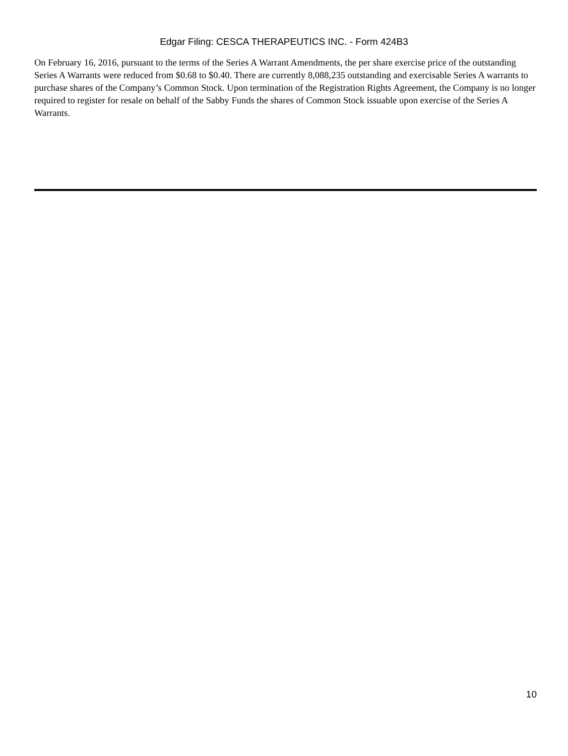Edgar Filing: CESCA THERAPEUTICS INC. - Form 424B3
On February 16, 2016, pursuant to the terms of the Series A Warrant Amendments, the per share exercise price of the outstanding Series A Warrants were reduced from $0.68 to $0.40. There are currently 8,088,235 outstanding and exercisable Series A warrants to purchase shares of the Company’s Common Stock. Upon termination of the Registration Rights Agreement, the Company is no longer required to register for resale on behalf of the Sabby Funds the shares of Common Stock issuable upon exercise of the Series A Warrants.
10